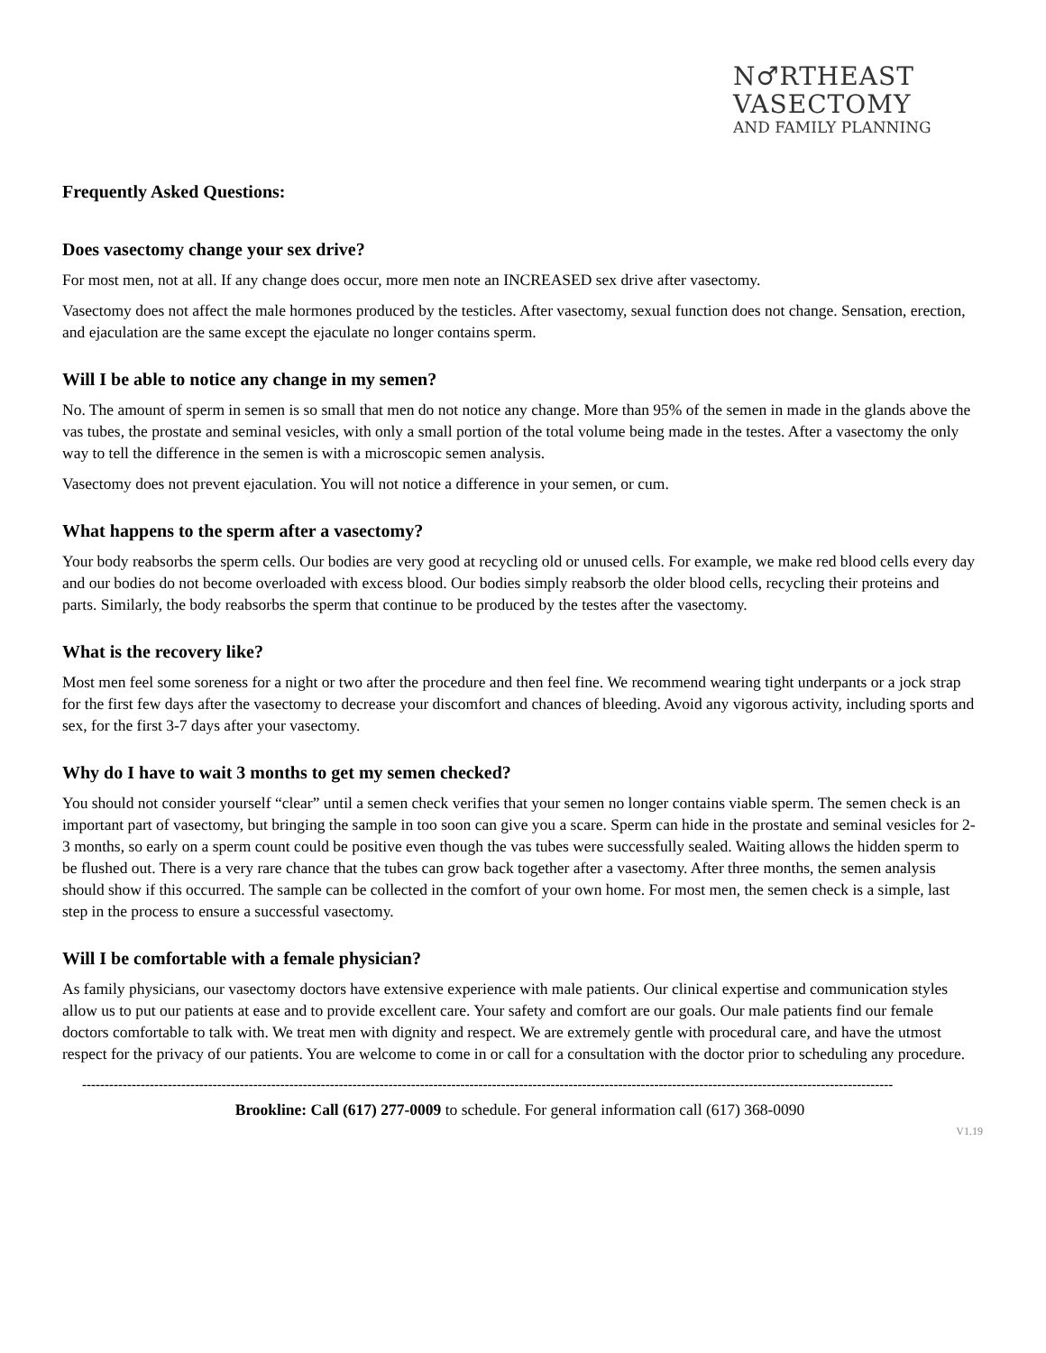N♂RTHEAST
VASECTOMY
AND FAMILY PLANNING
Frequently Asked Questions:
Does vasectomy change your sex drive?
For most men, not at all. If any change does occur, more men note an INCREASED sex drive after vasectomy.
Vasectomy does not affect the male hormones produced by the testicles. After vasectomy, sexual function does not change. Sensation, erection, and ejaculation are the same except the ejaculate no longer contains sperm.
Will I be able to notice any change in my semen?
No. The amount of sperm in semen is so small that men do not notice any change. More than 95% of the semen in made in the glands above the vas tubes, the prostate and seminal vesicles, with only a small portion of the total volume being made in the testes. After a vasectomy the only way to tell the difference in the semen is with a microscopic semen analysis.
Vasectomy does not prevent ejaculation. You will not notice a difference in your semen, or cum.
What happens to the sperm after a vasectomy?
Your body reabsorbs the sperm cells. Our bodies are very good at recycling old or unused cells. For example, we make red blood cells every day and our bodies do not become overloaded with excess blood. Our bodies simply reabsorb the older blood cells, recycling their proteins and parts. Similarly, the body reabsorbs the sperm that continue to be produced by the testes after the vasectomy.
What is the recovery like?
Most men feel some soreness for a night or two after the procedure and then feel fine. We recommend wearing tight underpants or a jock strap for the first few days after the vasectomy to decrease your discomfort and chances of bleeding. Avoid any vigorous activity, including sports and sex, for the first 3-7 days after your vasectomy.
Why do I have to wait 3 months to get my semen checked?
You should not consider yourself “clear” until a semen check verifies that your semen no longer contains viable sperm. The semen check is an important part of vasectomy, but bringing the sample in too soon can give you a scare. Sperm can hide in the prostate and seminal vesicles for 2-3 months, so early on a sperm count could be positive even though the vas tubes were successfully sealed. Waiting allows the hidden sperm to be flushed out. There is a very rare chance that the tubes can grow back together after a vasectomy. After three months, the semen analysis should show if this occurred. The sample can be collected in the comfort of your own home. For most men, the semen check is a simple, last step in the process to ensure a successful vasectomy.
Will I be comfortable with a female physician?
As family physicians, our vasectomy doctors have extensive experience with male patients. Our clinical expertise and communication styles allow us to put our patients at ease and to provide excellent care. Your safety and comfort are our goals. Our male patients find our female doctors comfortable to talk with. We treat men with dignity and respect. We are extremely gentle with procedural care, and have the utmost respect for the privacy of our patients. You are welcome to come in or call for a consultation with the doctor prior to scheduling any procedure.
------------------------------------------------------------------------------------------------------------------------------------------------------------------------------------
Brookline: Call (617) 277-0009 to schedule. For general information call (617) 368-0090
V1.19